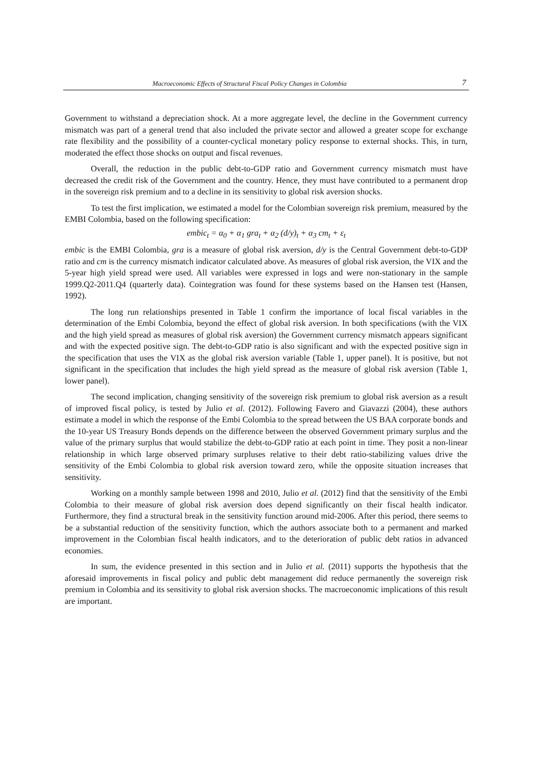Macroeconomic Effects of Structural Fiscal Policy Changes in Colombia 7
Government to withstand a depreciation shock. At a more aggregate level, the decline in the Government currency mismatch was part of a general trend that also included the private sector and allowed a greater scope for exchange rate flexibility and the possibility of a counter-cyclical monetary policy response to external shocks. This, in turn, moderated the effect those shocks on output and fiscal revenues.
Overall, the reduction in the public debt-to-GDP ratio and Government currency mismatch must have decreased the credit risk of the Government and the country. Hence, they must have contributed to a permanent drop in the sovereign risk premium and to a decline in its sensitivity to global risk aversion shocks.
To test the first implication, we estimated a model for the Colombian sovereign risk premium, measured by the EMBI Colombia, based on the following specification:
embic<sub>t</sub> = α<sub>0</sub> + α<sub>1</sub> gra<sub>t</sub> + α<sub>2</sub> (d/y)<sub>t</sub> + α<sub>3</sub> cm<sub>t</sub> + ε<sub>t</sub>
embic is the EMBI Colombia, gra is a measure of global risk aversion, d/y is the Central Government debt-to-GDP ratio and cm is the currency mismatch indicator calculated above. As measures of global risk aversion, the VIX and the 5-year high yield spread were used. All variables were expressed in logs and were non-stationary in the sample 1999.Q2-2011.Q4 (quarterly data). Cointegration was found for these systems based on the Hansen test (Hansen, 1992).
The long run relationships presented in Table 1 confirm the importance of local fiscal variables in the determination of the Embi Colombia, beyond the effect of global risk aversion. In both specifications (with the VIX and the high yield spread as measures of global risk aversion) the Government currency mismatch appears significant and with the expected positive sign. The debt-to-GDP ratio is also significant and with the expected positive sign in the specification that uses the VIX as the global risk aversion variable (Table 1, upper panel). It is positive, but not significant in the specification that includes the high yield spread as the measure of global risk aversion (Table 1, lower panel).
The second implication, changing sensitivity of the sovereign risk premium to global risk aversion as a result of improved fiscal policy, is tested by Julio et al. (2012). Following Favero and Giavazzi (2004), these authors estimate a model in which the response of the Embi Colombia to the spread between the US BAA corporate bonds and the 10-year US Treasury Bonds depends on the difference between the observed Government primary surplus and the value of the primary surplus that would stabilize the debt-to-GDP ratio at each point in time. They posit a non-linear relationship in which large observed primary surpluses relative to their debt ratio-stabilizing values drive the sensitivity of the Embi Colombia to global risk aversion toward zero, while the opposite situation increases that sensitivity.
Working on a monthly sample between 1998 and 2010, Julio et al. (2012) find that the sensitivity of the Embi Colombia to their measure of global risk aversion does depend significantly on their fiscal health indicator. Furthermore, they find a structural break in the sensitivity function around mid-2006. After this period, there seems to be a substantial reduction of the sensitivity function, which the authors associate both to a permanent and marked improvement in the Colombian fiscal health indicators, and to the deterioration of public debt ratios in advanced economies.
In sum, the evidence presented in this section and in Julio et al. (2011) supports the hypothesis that the aforesaid improvements in fiscal policy and public debt management did reduce permanently the sovereign risk premium in Colombia and its sensitivity to global risk aversion shocks. The macroeconomic implications of this result are important.